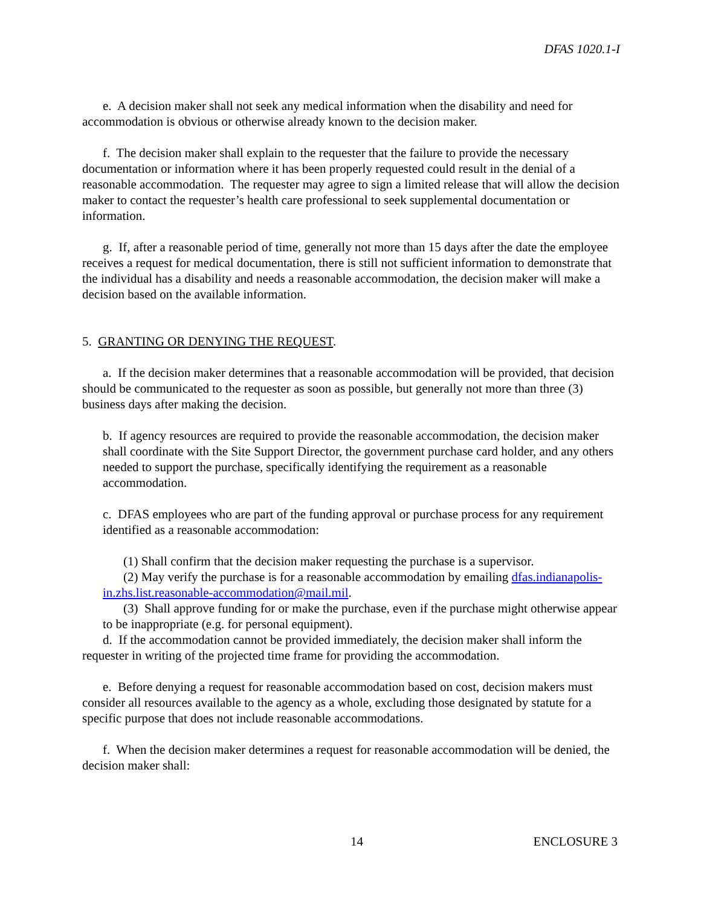DFAS 1020.1-I
e. A decision maker shall not seek any medical information when the disability and need for accommodation is obvious or otherwise already known to the decision maker.
f. The decision maker shall explain to the requester that the failure to provide the necessary documentation or information where it has been properly requested could result in the denial of a reasonable accommodation. The requester may agree to sign a limited release that will allow the decision maker to contact the requester’s health care professional to seek supplemental documentation or information.
g. If, after a reasonable period of time, generally not more than 15 days after the date the employee receives a request for medical documentation, there is still not sufficient information to demonstrate that the individual has a disability and needs a reasonable accommodation, the decision maker will make a decision based on the available information.
5. GRANTING OR DENYING THE REQUEST.
a. If the decision maker determines that a reasonable accommodation will be provided, that decision should be communicated to the requester as soon as possible, but generally not more than three (3) business days after making the decision.
b. If agency resources are required to provide the reasonable accommodation, the decision maker shall coordinate with the Site Support Director, the government purchase card holder, and any others needed to support the purchase, specifically identifying the requirement as a reasonable accommodation.
c. DFAS employees who are part of the funding approval or purchase process for any requirement identified as a reasonable accommodation:
(1) Shall confirm that the decision maker requesting the purchase is a supervisor.
(2) May verify the purchase is for a reasonable accommodation by emailing dfas.indianapolis-in.zhs.list.reasonable-accommodation@mail.mil.
(3) Shall approve funding for or make the purchase, even if the purchase might otherwise appear to be inappropriate (e.g. for personal equipment).
d. If the accommodation cannot be provided immediately, the decision maker shall inform the requester in writing of the projected time frame for providing the accommodation.
e. Before denying a request for reasonable accommodation based on cost, decision makers must consider all resources available to the agency as a whole, excluding those designated by statute for a specific purpose that does not include reasonable accommodations.
f. When the decision maker determines a request for reasonable accommodation will be denied, the decision maker shall:
14 ENCLOSURE 3